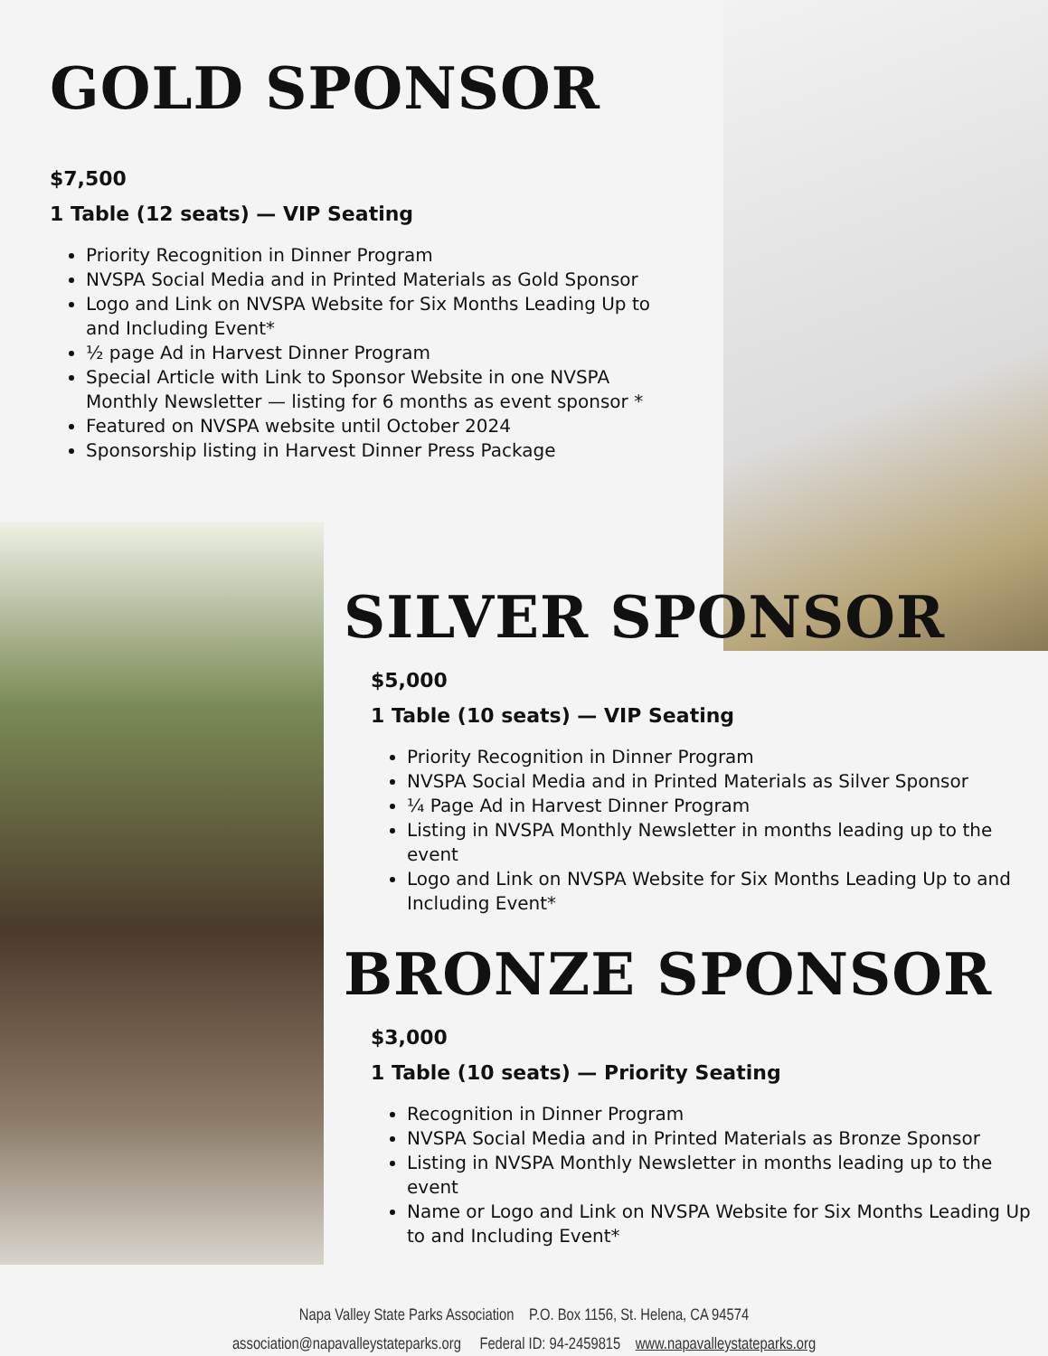GOLD SPONSOR
$7,500
1 Table (12 seats) — VIP Seating
Priority Recognition in Dinner Program
NVSPA Social Media and in Printed Materials as Gold Sponsor
Logo and Link on NVSPA Website for Six Months Leading Up to and Including Event*
½ page Ad in Harvest Dinner Program
Special Article with Link to Sponsor Website in one NVSPA Monthly Newsletter — listing for 6 months as event sponsor *
Featured on NVSPA website until October 2024
Sponsorship listing in Harvest Dinner Press Package
SILVER SPONSOR
$5,000
1 Table (10 seats) — VIP Seating
Priority Recognition in Dinner Program
NVSPA Social Media and in Printed Materials as Silver Sponsor
¼ Page Ad in Harvest Dinner Program
Listing in NVSPA Monthly Newsletter in months leading up to the event
Logo and Link on NVSPA Website for Six Months Leading Up to and Including Event*
BRONZE SPONSOR
$3,000
1 Table (10 seats) — Priority Seating
Recognition in Dinner Program
NVSPA Social Media and in Printed Materials as Bronze Sponsor
Listing in NVSPA Monthly Newsletter in months leading up to the event
Name or Logo and Link on NVSPA Website for Six Months Leading Up to and Including Event*
Napa Valley State Parks Association P.O. Box 1156, St. Helena, CA 94574
association@napavalleystateparks.org Federal ID: 94-2459815 www.napavalleystateparks.org